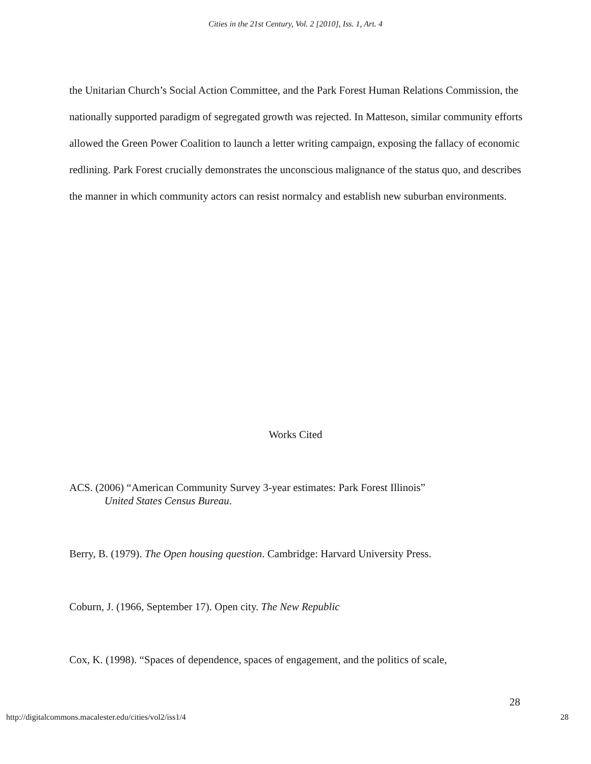Cities in the 21st Century, Vol. 2 [2010], Iss. 1, Art. 4
the Unitarian Church’s Social Action Committee, and the Park Forest Human Relations Commission, the nationally supported paradigm of segregated growth was rejected. In Matteson, similar community efforts allowed the Green Power Coalition to launch a letter writing campaign, exposing the fallacy of economic redlining. Park Forest crucially demonstrates the unconscious malignance of the status quo, and describes the manner in which community actors can resist normalcy and establish new suburban environments.
Works Cited
ACS. (2006) “American Community Survey 3-year estimates: Park Forest Illinois”
United States Census Bureau.
Berry, B. (1979). The Open housing question. Cambridge: Harvard University Press.
Coburn, J. (1966, September 17). Open city. The New Republic
Cox, K. (1998). “Spaces of dependence, spaces of engagement, and the politics of scale,
28
http://digitalcommons.macalester.edu/cities/vol2/iss1/4 28